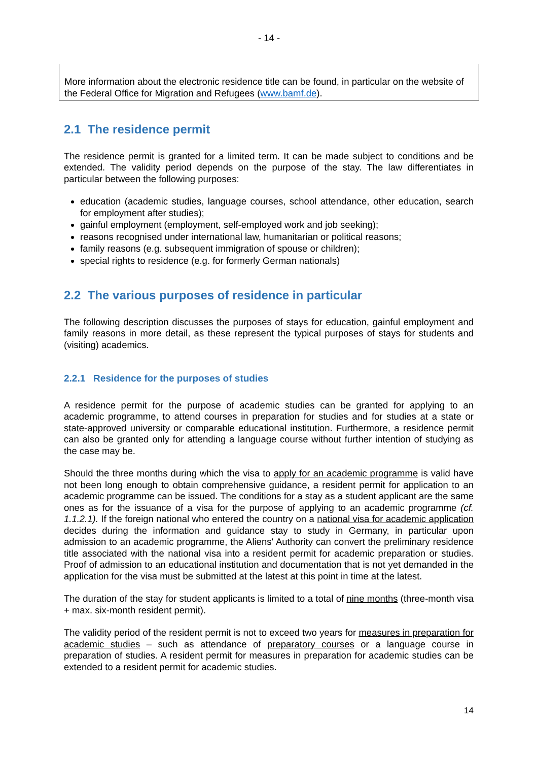- 14 -
More information about the electronic residence title can be found, in particular on the website of the Federal Office for Migration and Refugees (www.bamf.de).
2.1 The residence permit
The residence permit is granted for a limited term. It can be made subject to conditions and be extended. The validity period depends on the purpose of the stay. The law differentiates in particular between the following purposes:
education (academic studies, language courses, school attendance, other education, search for employment after studies);
gainful employment (employment, self-employed work and job seeking);
reasons recognised under international law, humanitarian or political reasons;
family reasons (e.g. subsequent immigration of spouse or children);
special rights to residence (e.g. for formerly German nationals)
2.2 The various purposes of residence in particular
The following description discusses the purposes of stays for education, gainful employment and family reasons in more detail, as these represent the typical purposes of stays for students and (visiting) academics.
2.2.1 Residence for the purposes of studies
A residence permit for the purpose of academic studies can be granted for applying to an academic programme, to attend courses in preparation for studies and for studies at a state or state-approved university or comparable educational institution. Furthermore, a residence permit can also be granted only for attending a language course without further intention of studying as the case may be.
Should the three months during which the visa to apply for an academic programme is valid have not been long enough to obtain comprehensive guidance, a resident permit for application to an academic programme can be issued. The conditions for a stay as a student applicant are the same ones as for the issuance of a visa for the purpose of applying to an academic programme (cf. 1.1.2.1). If the foreign national who entered the country on a national visa for academic application decides during the information and guidance stay to study in Germany, in particular upon admission to an academic programme, the Aliens' Authority can convert the preliminary residence title associated with the national visa into a resident permit for academic preparation or studies. Proof of admission to an educational institution and documentation that is not yet demanded in the application for the visa must be submitted at the latest at this point in time at the latest.
The duration of the stay for student applicants is limited to a total of nine months (three-month visa + max. six-month resident permit).
The validity period of the resident permit is not to exceed two years for measures in preparation for academic studies – such as attendance of preparatory courses or a language course in preparation of studies. A resident permit for measures in preparation for academic studies can be extended to a resident permit for academic studies.
14